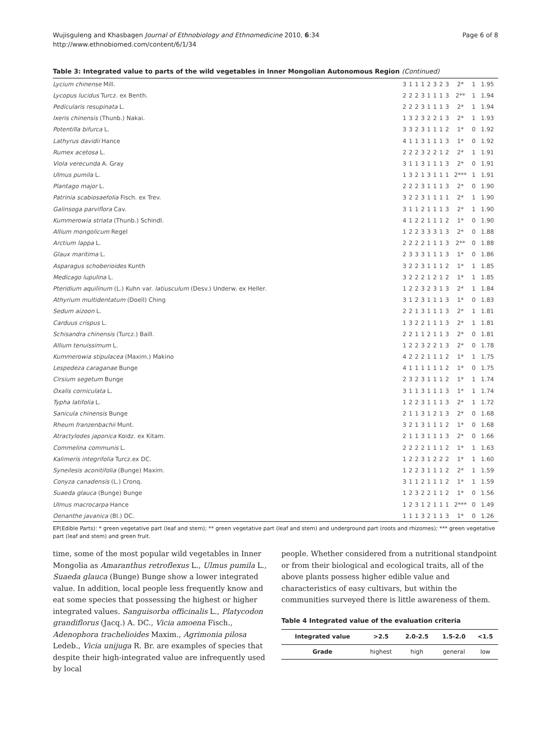Wujisguleng and Khasbagen Journal of Ethnobiology and Ethnomedicine 2010, 6:34
http://www.ethnobiomed.com/content/6/1/34
Page 6 of 8
Table 3: Integrated value to parts of the wild vegetables in Inner Mongolian Autonomous Region (Continued)
| Lycium chinense Mill. | 3 | 1 | 1 | 1 | 2 | 3 | 2 | 3 | 2* | 1 | 1.95 |
| Lycopus lucidus Turcz. ex Benth. | 2 | 2 | 2 | 3 | 1 | 1 | 1 | 3 | 2** | 1 | 1.94 |
| Pedicularis resupinata L. | 2 | 2 | 2 | 3 | 1 | 1 | 1 | 3 | 2* | 1 | 1.94 |
| Ixeris chinensis (Thunb.) Nakai. | 1 | 3 | 2 | 3 | 2 | 2 | 1 | 3 | 2* | 1 | 1.93 |
| Potentilla bifurca L. | 3 | 3 | 2 | 3 | 1 | 1 | 1 | 2 | 1* | 0 | 1.92 |
| Lathyrus davidii Hance | 4 | 1 | 1 | 3 | 1 | 1 | 1 | 3 | 1* | 0 | 1.92 |
| Rumex acetosa L. | 2 | 2 | 2 | 3 | 2 | 2 | 1 | 2 | 2* | 1 | 1.91 |
| Viola verecunda A. Gray | 3 | 1 | 1 | 3 | 1 | 1 | 1 | 3 | 2* | 0 | 1.91 |
| Ulmus pumila L. | 1 | 3 | 2 | 1 | 3 | 1 | 1 | 1 | 2*** | 1 | 1.91 |
| Plantago major L. | 2 | 2 | 2 | 3 | 1 | 1 | 1 | 3 | 2* | 0 | 1.90 |
| Patrinia scabiosaefolia Fisch. ex Trev. | 3 | 2 | 2 | 3 | 1 | 1 | 1 | 1 | 2* | 1 | 1.90 |
| Galinsoga parviflora Cav. | 3 | 1 | 1 | 2 | 1 | 1 | 1 | 3 | 2* | 1 | 1.90 |
| Kummerowia striata (Thunb.) Schindl. | 4 | 1 | 2 | 2 | 1 | 1 | 1 | 2 | 1* | 0 | 1.90 |
| Allium mongolicum Regel | 1 | 2 | 2 | 3 | 3 | 3 | 1 | 3 | 2* | 0 | 1.88 |
| Arctium lappa L. | 2 | 2 | 2 | 2 | 1 | 1 | 1 | 3 | 2** | 0 | 1.88 |
| Glaux maritima L. | 2 | 3 | 3 | 3 | 1 | 1 | 1 | 3 | 1* | 0 | 1.86 |
| Asparagus schoberioides Kunth | 3 | 2 | 2 | 3 | 1 | 1 | 1 | 2 | 1* | 1 | 1.85 |
| Medicago lupulina L. | 3 | 2 | 2 | 2 | 1 | 2 | 1 | 2 | 1* | 1 | 1.85 |
| Pteridium aquilinum (L.) Kuhn var. latiusculum (Desv.) Underw. ex Heller. | 1 | 2 | 2 | 3 | 2 | 3 | 1 | 3 | 2* | 1 | 1.84 |
| Athyrium multidentatum (Doell) Ching | 3 | 1 | 2 | 3 | 1 | 1 | 1 | 3 | 1* | 0 | 1.83 |
| Sedum aizoon L. | 2 | 2 | 1 | 3 | 1 | 1 | 1 | 3 | 2* | 1 | 1.81 |
| Carduus crispus L. | 1 | 3 | 2 | 2 | 1 | 1 | 1 | 3 | 2* | 1 | 1.81 |
| Schisandra chinensis (Turcz.) Baill. | 2 | 2 | 1 | 1 | 2 | 1 | 1 | 3 | 2* | 0 | 1.81 |
| Allium tenuissimum L. | 1 | 2 | 2 | 3 | 2 | 2 | 1 | 3 | 2* | 0 | 1.78 |
| Kummerowia stipulacea (Maxim.) Makino | 4 | 2 | 2 | 2 | 1 | 1 | 1 | 2 | 1* | 1 | 1.75 |
| Lespedeza caraganae Bunge | 4 | 1 | 1 | 1 | 1 | 1 | 1 | 2 | 1* | 0 | 1.75 |
| Cirsium segetum Bunge | 2 | 3 | 2 | 3 | 1 | 1 | 1 | 2 | 1* | 1 | 1.74 |
| Oxalis corniculata L. | 3 | 1 | 1 | 3 | 1 | 1 | 1 | 3 | 1* | 1 | 1.74 |
| Typha latifolia L. | 1 | 2 | 2 | 3 | 1 | 1 | 1 | 3 | 2* | 1 | 1.72 |
| Sanicula chinensis Bunge | 2 | 1 | 1 | 3 | 1 | 2 | 1 | 3 | 2* | 0 | 1.68 |
| Rheum franzenbachii Munt. | 3 | 2 | 1 | 3 | 1 | 1 | 1 | 2 | 1* | 0 | 1.68 |
| Atractylodes japonica Koidz. ex Kitam. | 2 | 1 | 1 | 3 | 1 | 1 | 1 | 3 | 2* | 0 | 1.66 |
| Commelina communis L. | 2 | 2 | 2 | 2 | 1 | 1 | 1 | 2 | 1* | 1 | 1.63 |
| Kalimeris integrifolia Turcz.ex DC. | 1 | 2 | 2 | 3 | 1 | 2 | 2 | 2 | 1* | 1 | 1.60 |
| Syneilesis aconitifolia (Bunge) Maxim. | 1 | 2 | 2 | 3 | 1 | 1 | 1 | 2 | 2* | 1 | 1.59 |
| Conyza canadensis (L.) Cronq. | 3 | 1 | 1 | 2 | 1 | 1 | 1 | 2 | 1* | 1 | 1.59 |
| Suaeda glauca (Bunge) Bunge | 1 | 2 | 3 | 2 | 2 | 1 | 1 | 2 | 1* | 0 | 1.56 |
| Ulmus macrocarpa Hance | 1 | 2 | 3 | 1 | 2 | 1 | 1 | 1 | 2*** | 0 | 1.49 |
| Oenanthe javanica (Bl.) DC. | 1 | 1 | 1 | 3 | 2 | 1 | 1 | 3 | 1* | 0 | 1.26 |
EP(Edible Parts): * green vegetative part (leaf and stem); ** green vegetative part (leaf and stem) and underground part (roots and rhizomes); *** green vegetative part (leaf and stem) and green fruit.
time, some of the most popular wild vegetables in Inner Mongolia as Amaranthus retroflexus L., Ulmus pumila L., Suaeda glauca (Bunge) Bunge show a lower integrated value. In addition, local people less frequently know and eat some species that possessing the highest or higher integrated values. Sanguisorba officinalis L., Platycodon grandiflorus (Jacq.) A. DC., Vicia amoena Fisch., Adenophora trachelioides Maxim., Agrimonia pilosa Ledeb., Vicia unijuga R. Br. are examples of species that despite their high-integrated value are infrequently used by local
people. Whether considered from a nutritional standpoint or from their biological and ecological traits, all of the above plants possess higher edible value and characteristics of easy cultivars, but within the communities surveyed there is little awareness of them.
Table 4 Integrated value of the evaluation criteria
| Integrated value | >2.5 | 2.0-2.5 | 1.5-2.0 | <1.5 |
| --- | --- | --- | --- | --- |
| Grade | highest | high | general | low |